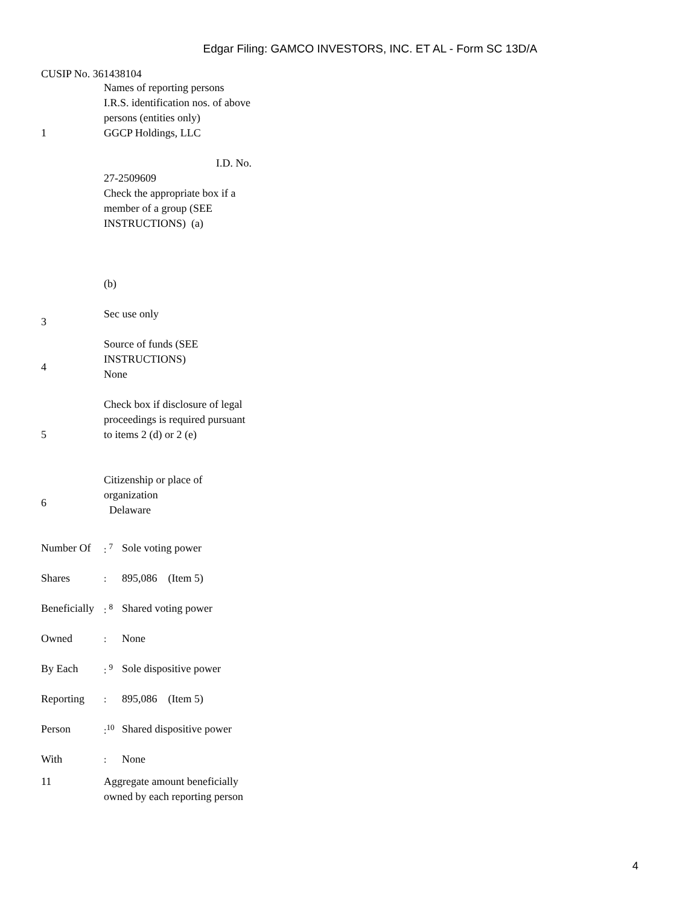Edgar Filing: GAMCO INVESTORS, INC. ET AL - Form SC 13D/A
CUSIP No. 361438104
| 1 | Names of reporting persons I.R.S. identification nos. of above persons (entities only) GGCP Holdings, LLC |
| | I.D. No. 27-2509609 |
| | Check the appropriate box if a member of a group (SEE INSTRUCTIONS) (a) (b) |
| 3 | Sec use only |
| 4 | Source of funds (SEE INSTRUCTIONS) None |
| 5 | Check box if disclosure of legal proceedings is required pursuant to items 2 (d) or 2 (e) |
| 6 | Citizenship or place of organization Delaware |
| Number Of | : <sup>7</sup> | Sole voting power |
| Shares | : | 895,086 (Item 5) |
| Beneficially | : <sup>8</sup> | Shared voting power |
| Owned | : | None |
| By Each | : <sup>9</sup> | Sole dispositive power |
| Reporting | : | 895,086 (Item 5) |
| Person | :<sup>10</sup> | Shared dispositive power |
| With | : | None |
| 11 | Aggregate amount beneficially owned by each reporting person |
4